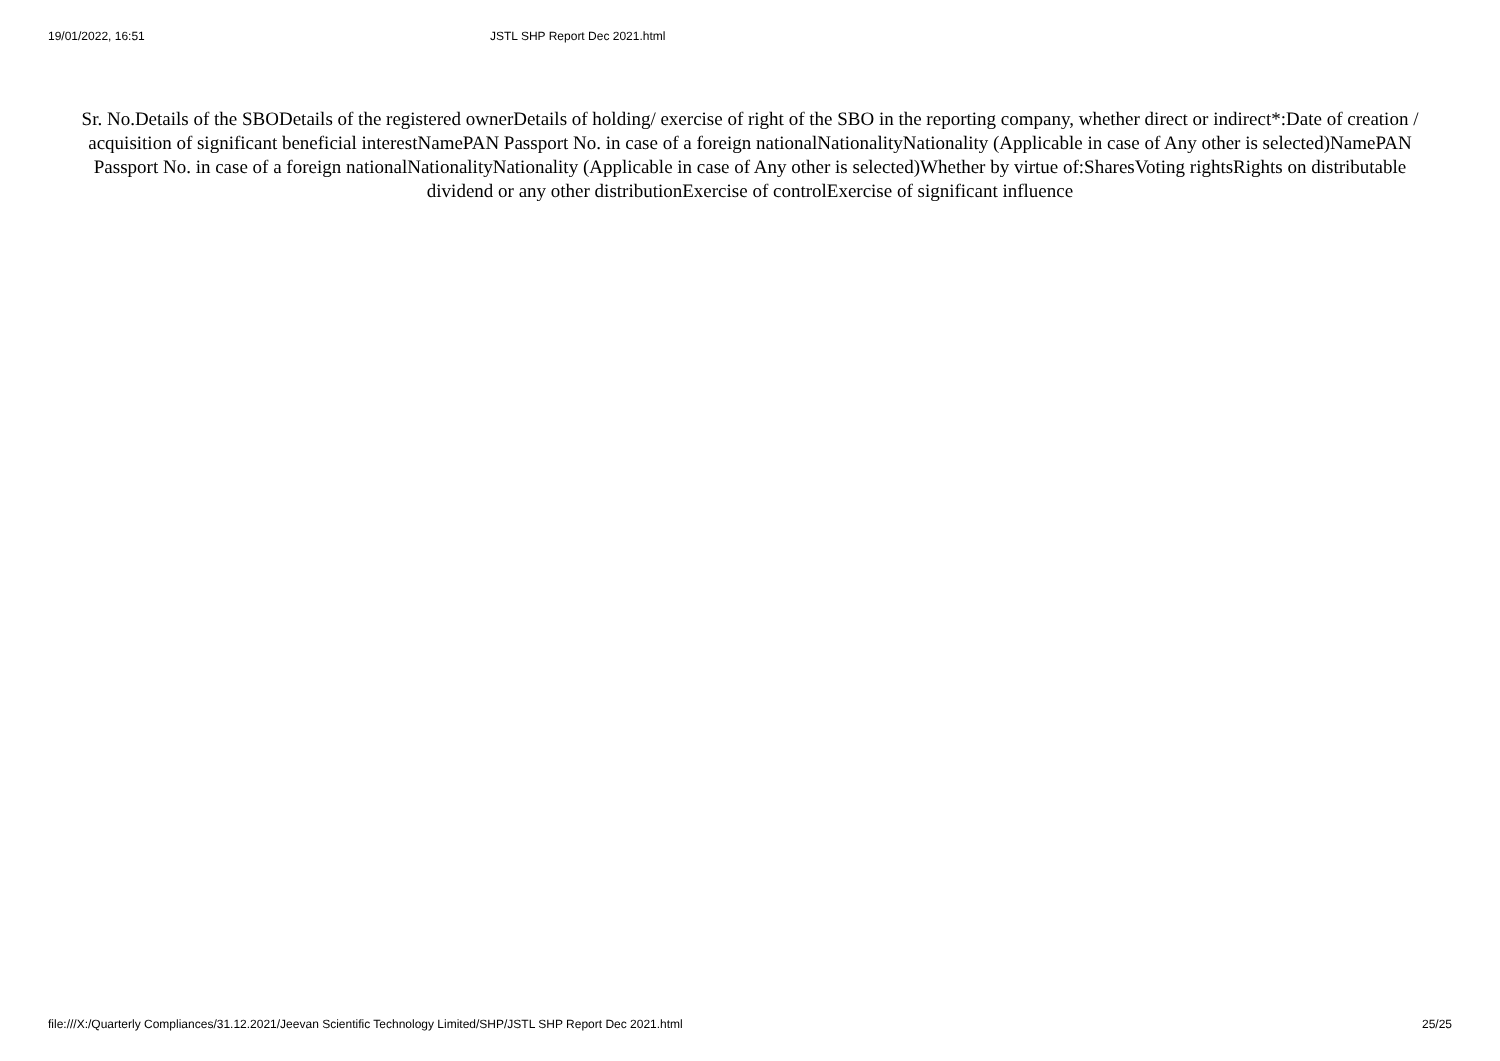19/01/2022, 16:51 JSTL SHP Report Dec 2021.html
Sr. No.Details of the SBODetails of the registered ownerDetails of holding/ exercise of right of the SBO in the reporting company, whether direct or indirect*:Date of creation / acquisition of significant beneficial interestNamePAN Passport No. in case of a foreign nationalNationalityNationality (Applicable in case of Any other is selected)NamePAN Passport No. in case of a foreign nationalNationalityNationality (Applicable in case of Any other is selected)Whether by virtue of:SharesVoting rightsRights on distributable dividend or any other distributionExercise of controlExercise of significant influence
file:///X:/Quarterly Compliances/31.12.2021/Jeevan Scientific Technology Limited/SHP/JSTL SHP Report Dec 2021.html 25/25